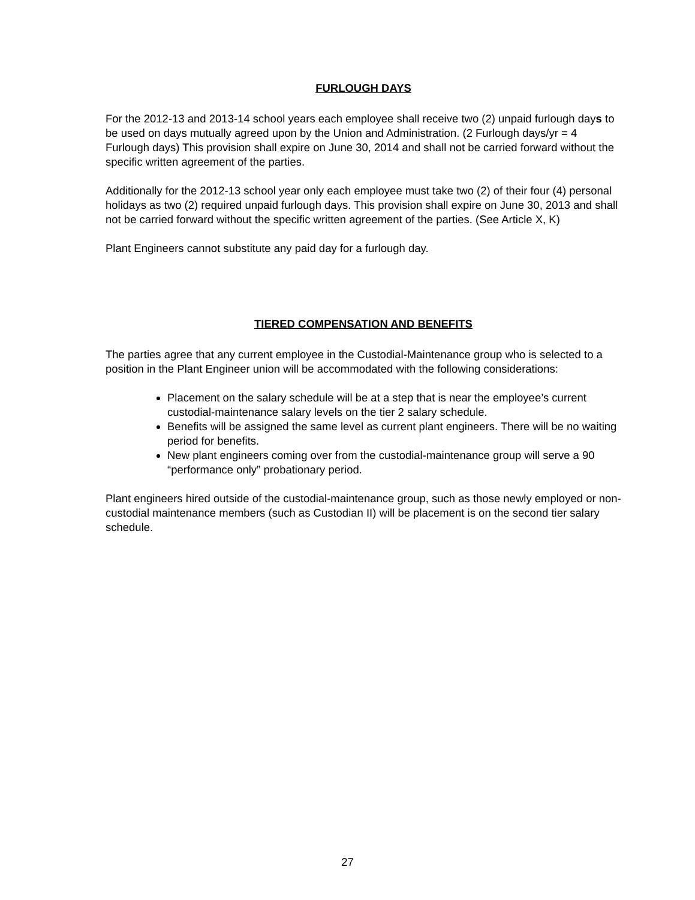FURLOUGH DAYS
For the 2012-13 and 2013-14 school years each employee shall receive two (2) unpaid furlough days to be used on days mutually agreed upon by the Union and Administration. (2 Furlough days/yr = 4 Furlough days) This provision shall expire on June 30, 2014 and shall not be carried forward without the specific written agreement of the parties.
Additionally for the 2012-13 school year only each employee must take two (2) of their four (4) personal holidays as two (2) required unpaid furlough days. This provision shall expire on June 30, 2013 and shall not be carried forward without the specific written agreement of the parties. (See Article X, K)
Plant Engineers cannot substitute any paid day for a furlough day.
TIERED COMPENSATION AND BENEFITS
The parties agree that any current employee in the Custodial-Maintenance group who is selected to a position in the Plant Engineer union will be accommodated with the following considerations:
Placement on the salary schedule will be at a step that is near the employee’s current custodial-maintenance salary levels on the tier 2 salary schedule.
Benefits will be assigned the same level as current plant engineers. There will be no waiting period for benefits.
New plant engineers coming over from the custodial-maintenance group will serve a 90 “performance only” probationary period.
Plant engineers hired outside of the custodial-maintenance group, such as those newly employed or non-custodial maintenance members (such as Custodian II) will be placement is on the second tier salary schedule.
27